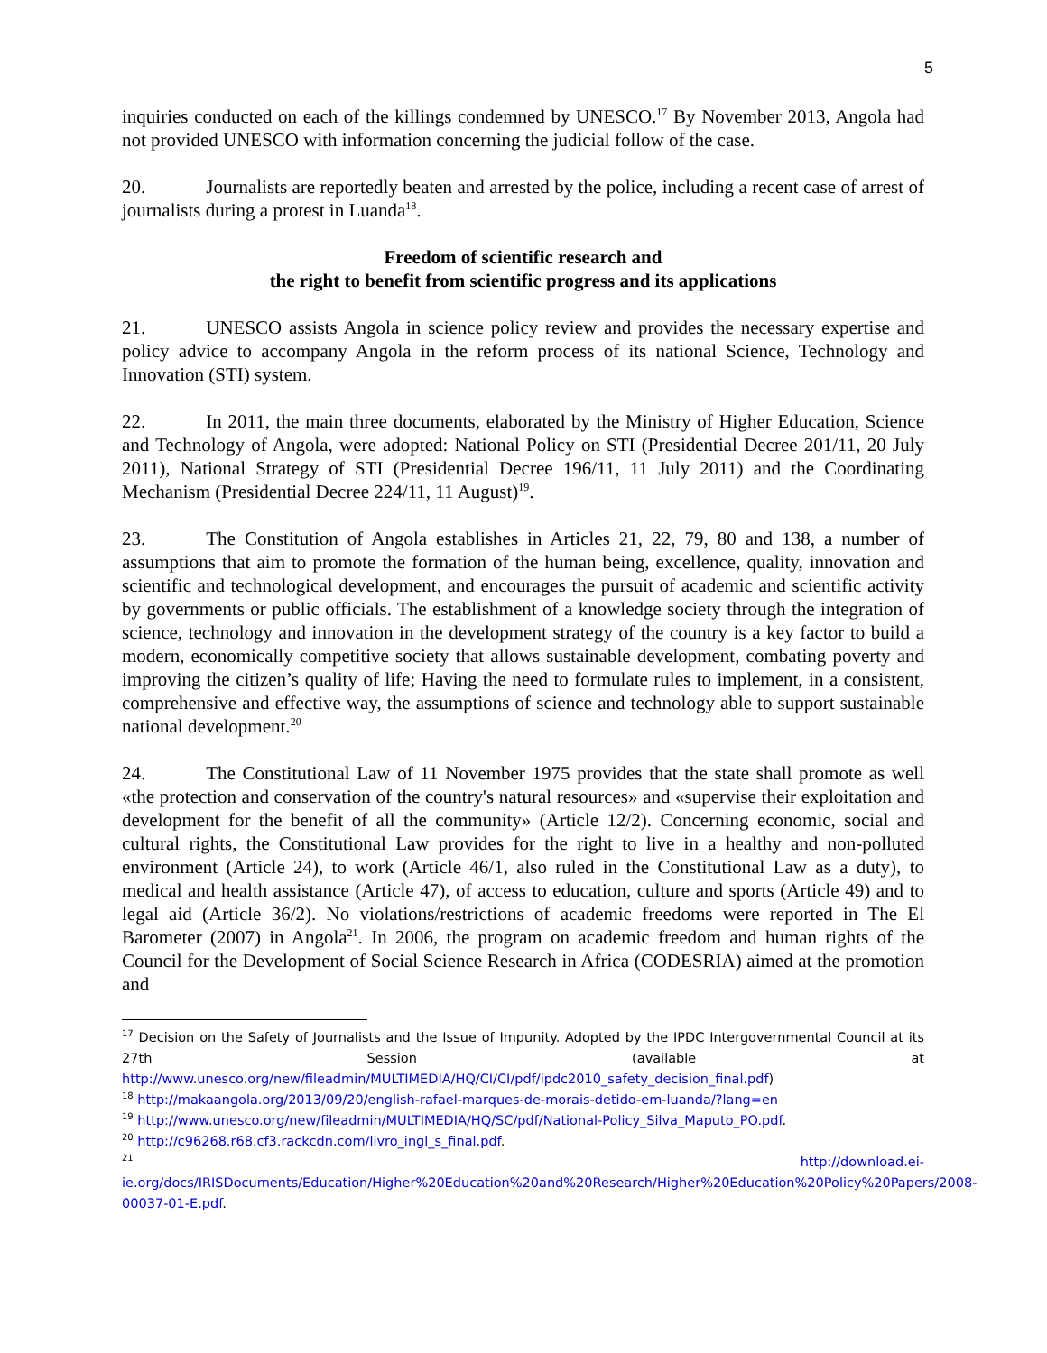5
inquiries conducted on each of the killings condemned by UNESCO.<sup>17</sup> By November 2013, Angola had not provided UNESCO with information concerning the judicial follow of the case.
20. Journalists are reportedly beaten and arrested by the police, including a recent case of arrest of journalists during a protest in Luanda<sup>18</sup>.
Freedom of scientific research and
the right to benefit from scientific progress and its applications
21. UNESCO assists Angola in science policy review and provides the necessary expertise and policy advice to accompany Angola in the reform process of its national Science, Technology and Innovation (STI) system.
22. In 2011, the main three documents, elaborated by the Ministry of Higher Education, Science and Technology of Angola, were adopted: National Policy on STI (Presidential Decree 201/11, 20 July 2011), National Strategy of STI (Presidential Decree 196/11, 11 July 2011) and the Coordinating Mechanism (Presidential Decree 224/11, 11 August)<sup>19</sup>.
23. The Constitution of Angola establishes in Articles 21, 22, 79, 80 and 138, a number of assumptions that aim to promote the formation of the human being, excellence, quality, innovation and scientific and technological development, and encourages the pursuit of academic and scientific activity by governments or public officials. The establishment of a knowledge society through the integration of science, technology and innovation in the development strategy of the country is a key factor to build a modern, economically competitive society that allows sustainable development, combating poverty and improving the citizen’s quality of life; Having the need to formulate rules to implement, in a consistent, comprehensive and effective way, the assumptions of science and technology able to support sustainable national development.<sup>20</sup>
24. The Constitutional Law of 11 November 1975 provides that the state shall promote as well «the protection and conservation of the country's natural resources» and «supervise their exploitation and development for the benefit of all the community» (Article 12/2). Concerning economic, social and cultural rights, the Constitutional Law provides for the right to live in a healthy and non-polluted environment (Article 24), to work (Article 46/1, also ruled in the Constitutional Law as a duty), to medical and health assistance (Article 47), of access to education, culture and sports (Article 49) and to legal aid (Article 36/2). No violations/restrictions of academic freedoms were reported in The El Barometer (2007) in Angola<sup>21</sup>. In 2006, the program on academic freedom and human rights of the Council for the Development of Social Science Research in Africa (CODESRIA) aimed at the promotion and
<sup>17</sup> Decision on the Safety of Journalists and the Issue of Impunity. Adopted by the IPDC Intergovernmental Council at its 27th Session (available at http://www.unesco.org/new/fileadmin/MULTIMEDIA/HQ/CI/CI/pdf/ipdc2010_safety_decision_final.pdf)
<sup>18</sup> http://makaangola.org/2013/09/20/english-rafael-marques-de-morais-detido-em-luanda/?lang=en
<sup>19</sup> http://www.unesco.org/new/fileadmin/MULTIMEDIA/HQ/SC/pdf/National-Policy_Silva_Maputo_PO.pdf.
<sup>20</sup> http://c96268.r68.cf3.rackcdn.com/livro_ingl_s_final.pdf.
<sup>21</sup> http://download.ei-ie.org/docs/IRISDocuments/Education/Higher%20Education%20and%20Research/Higher%20Education%20Policy%20Papers/2008-00037-01-E.pdf.